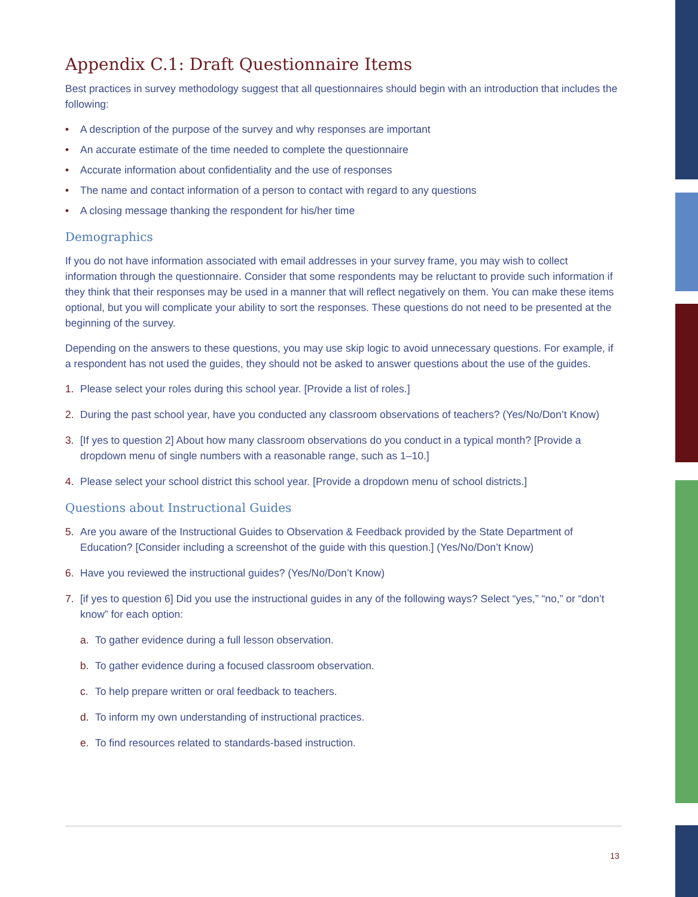Appendix C.1: Draft Questionnaire Items
Best practices in survey methodology suggest that all questionnaires should begin with an introduction that includes the following:
• A description of the purpose of the survey and why responses are important
• An accurate estimate of the time needed to complete the questionnaire
• Accurate information about confidentiality and the use of responses
• The name and contact information of a person to contact with regard to any questions
• A closing message thanking the respondent for his/her time
Demographics
If you do not have information associated with email addresses in your survey frame, you may wish to collect information through the questionnaire. Consider that some respondents may be reluctant to provide such information if they think that their responses may be used in a manner that will reflect negatively on them. You can make these items optional, but you will complicate your ability to sort the responses. These questions do not need to be presented at the beginning of the survey.
Depending on the answers to these questions, you may use skip logic to avoid unnecessary questions. For example, if a respondent has not used the guides, they should not be asked to answer questions about the use of the guides.
1. Please select your roles during this school year. [Provide a list of roles.]
2. During the past school year, have you conducted any classroom observations of teachers? (Yes/No/Don’t Know)
3. [If yes to question 2] About how many classroom observations do you conduct in a typical month? [Provide a dropdown menu of single numbers with a reasonable range, such as 1–10.]
4. Please select your school district this school year. [Provide a dropdown menu of school districts.]
Questions about Instructional Guides
5. Are you aware of the Instructional Guides to Observation & Feedback provided by the State Department of Education? [Consider including a screenshot of the guide with this question.] (Yes/No/Don’t Know)
6. Have you reviewed the instructional guides? (Yes/No/Don’t Know)
7. [if yes to question 6] Did you use the instructional guides in any of the following ways? Select “yes,” “no,” or “don’t know” for each option:
a. To gather evidence during a full lesson observation.
b. To gather evidence during a focused classroom observation.
c. To help prepare written or oral feedback to teachers.
d. To inform my own understanding of instructional practices.
e. To find resources related to standards-based instruction.
13